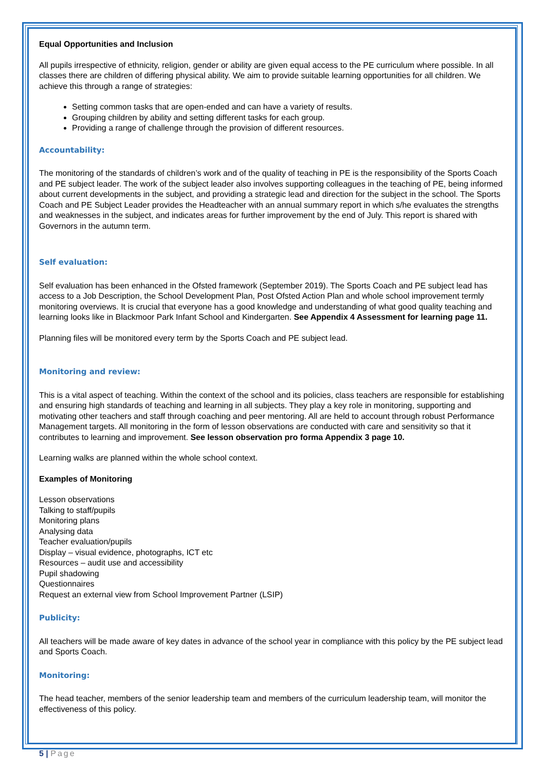Equal Opportunities and Inclusion
All pupils irrespective of ethnicity, religion, gender or ability are given equal access to the PE curriculum where possible. In all classes there are children of differing physical ability. We aim to provide suitable learning opportunities for all children. We achieve this through a range of strategies:
Setting common tasks that are open-ended and can have a variety of results.
Grouping children by ability and setting different tasks for each group.
Providing a range of challenge through the provision of different resources.
Accountability:
The monitoring of the standards of children’s work and of the quality of teaching in PE is the responsibility of the Sports Coach and PE subject leader. The work of the subject leader also involves supporting colleagues in the teaching of PE, being informed about current developments in the subject, and providing a strategic lead and direction for the subject in the school. The Sports Coach and PE Subject Leader provides the Headteacher with an annual summary report in which s/he evaluates the strengths and weaknesses in the subject, and indicates areas for further improvement by the end of July. This report is shared with Governors in the autumn term.
Self evaluation:
Self evaluation has been enhanced in the Ofsted framework (September 2019). The Sports Coach and PE subject lead has access to a Job Description, the School Development Plan, Post Ofsted Action Plan and whole school improvement termly monitoring overviews. It is crucial that everyone has a good knowledge and understanding of what good quality teaching and learning looks like in Blackmoor Park Infant School and Kindergarten. See Appendix 4 Assessment for learning page 11.
Planning files will be monitored every term by the Sports Coach and PE subject lead.
Monitoring and review:
This is a vital aspect of teaching. Within the context of the school and its policies, class teachers are responsible for establishing and ensuring high standards of teaching and learning in all subjects. They play a key role in monitoring, supporting and motivating other teachers and staff through coaching and peer mentoring. All are held to account through robust Performance Management targets. All monitoring in the form of lesson observations are conducted with care and sensitivity so that it contributes to learning and improvement. See lesson observation pro forma Appendix 3 page 10.
Learning walks are planned within the whole school context.
Examples of Monitoring
Lesson observations
Talking to staff/pupils
Monitoring plans
Analysing data
Teacher evaluation/pupils
Display – visual evidence, photographs, ICT etc
Resources – audit use and accessibility
Pupil shadowing
Questionnaires
Request an external view from School Improvement Partner (LSIP)
Publicity:
All teachers will be made aware of key dates in advance of the school year in compliance with this policy by the PE subject lead and Sports Coach.
Monitoring:
The head teacher, members of the senior leadership team and members of the curriculum leadership team, will monitor the effectiveness of this policy.
5 | Page